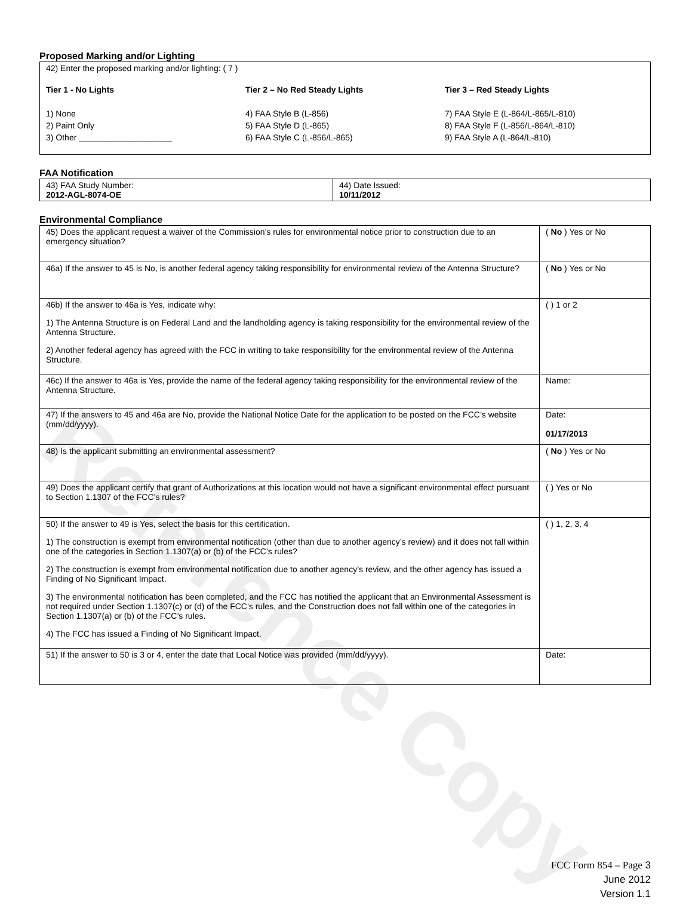Reference Copy
Proposed Marking and/or Lighting
42) Enter the proposed marking and/or lighting: ( 7 )
Tier 1 - No Lights
1) None
2) Paint Only
3) Other ____________________
Tier 2 – No Red Steady Lights
4) FAA Style B (L-856)
5) FAA Style D (L-865)
6) FAA Style C (L-856/L-865)
Tier 3 – Red Steady Lights
7) FAA Style E (L-864/L-865/L-810)
8) FAA Style F (L-856/L-864/L-810)
9) FAA Style A (L-864/L-810)
FAA Notification
| 43) FAA Study Number: 2012-AGL-8074-OE | 44) Date Issued: 10/11/2012 |
Environmental Compliance
| 45) Does the applicant request a waiver of the Commission’s rules for environmental notice prior to construction due to an emergency situation? | ( No ) Yes or No |
| 46a) If the answer to 45 is No, is another federal agency taking responsibility for environmental review of the Antenna Structure? | ( No ) Yes or No |
| 46b) If the answer to 46a is Yes, indicate why: 1) The Antenna Structure is on Federal Land and the landholding agency is taking responsibility for the environmental review of the Antenna Structure. 2) Another federal agency has agreed with the FCC in writing to take responsibility for the environmental review of the Antenna Structure. | ( ) 1 or 2 |
| 46c) If the answer to 46a is Yes, provide the name of the federal agency taking responsibility for the environmental review of the Antenna Structure. | Name: |
| 47) If the answers to 45 and 46a are No, provide the National Notice Date for the application to be posted on the FCC’s website (mm/dd/yyyy). | Date: 01/17/2013 |
| 48) Is the applicant submitting an environmental assessment? | ( No ) Yes or No |
| 49) Does the applicant certify that grant of Authorizations at this location would not have a significant environmental effect pursuant to Section 1.1307 of the FCC’s rules? | ( ) Yes or No |
| 50) If the answer to 49 is Yes, select the basis for this certification. 1) The construction is exempt from environmental notification (other than due to another agency’s review) and it does not fall within one of the categories in Section 1.1307(a) or (b) of the FCC’s rules? 2) The construction is exempt from environmental notification due to another agency’s review, and the other agency has issued a Finding of No Significant Impact. 3) The environmental notification has been completed, and the FCC has notified the applicant that an Environmental Assessment is not required under Section 1.1307(c) or (d) of the FCC’s rules, and the Construction does not fall within one of the categories in Section 1.1307(a) or (b) of the FCC’s rules. 4) The FCC has issued a Finding of No Significant Impact. | ( ) 1, 2, 3, 4 |
| 51) If the answer to 50 is 3 or 4, enter the date that Local Notice was provided (mm/dd/yyyy). | Date: |
FCC Form 854 – Page 3
June 2012
Version 1.1